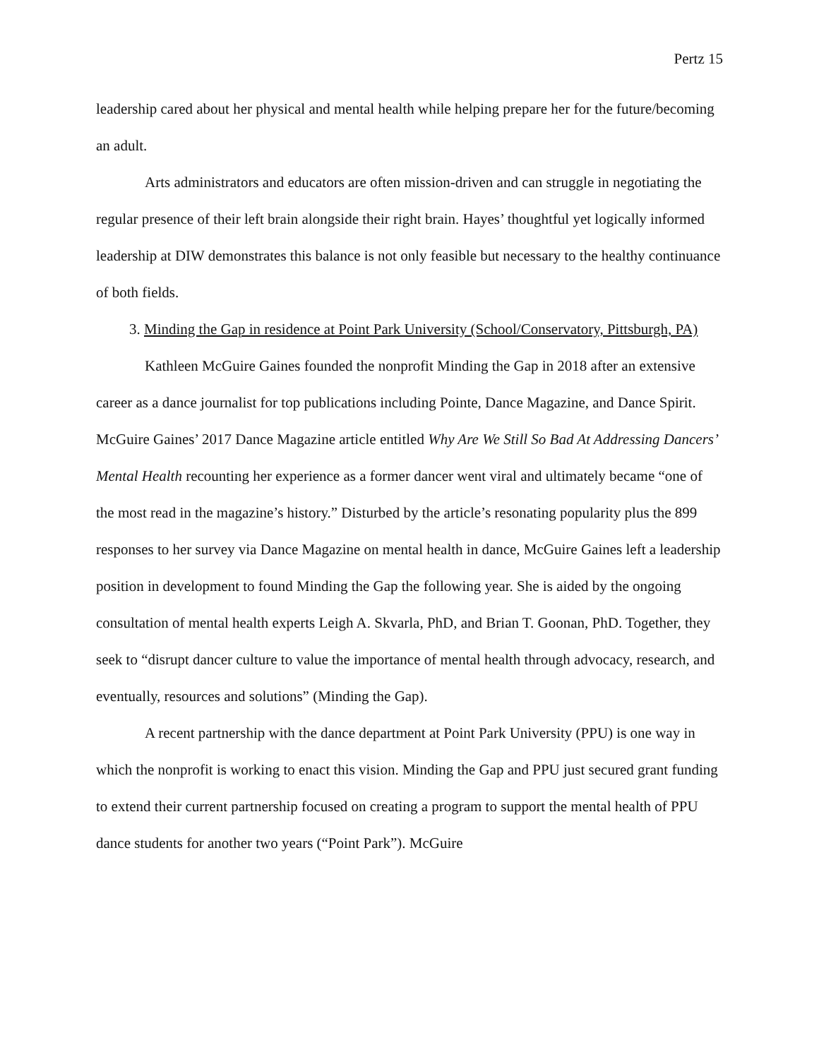Pertz 15
leadership cared about her physical and mental health while helping prepare her for the future/becoming an adult.
Arts administrators and educators are often mission-driven and can struggle in negotiating the regular presence of their left brain alongside their right brain. Hayes’ thoughtful yet logically informed leadership at DIW demonstrates this balance is not only feasible but necessary to the healthy continuance of both fields.
3. Minding the Gap in residence at Point Park University (School/Conservatory, Pittsburgh, PA)
Kathleen McGuire Gaines founded the nonprofit Minding the Gap in 2018 after an extensive career as a dance journalist for top publications including Pointe, Dance Magazine, and Dance Spirit. McGuire Gaines’ 2017 Dance Magazine article entitled Why Are We Still So Bad At Addressing Dancers’ Mental Health recounting her experience as a former dancer went viral and ultimately became “one of the most read in the magazine’s history.” Disturbed by the article’s resonating popularity plus the 899 responses to her survey via Dance Magazine on mental health in dance, McGuire Gaines left a leadership position in development to found Minding the Gap the following year. She is aided by the ongoing consultation of mental health experts Leigh A. Skvarla, PhD, and Brian T. Goonan, PhD. Together, they seek to “disrupt dancer culture to value the importance of mental health through advocacy, research, and eventually, resources and solutions” (Minding the Gap).
A recent partnership with the dance department at Point Park University (PPU) is one way in which the nonprofit is working to enact this vision. Minding the Gap and PPU just secured grant funding to extend their current partnership focused on creating a program to support the mental health of PPU dance students for another two years (“Point Park”). McGuire